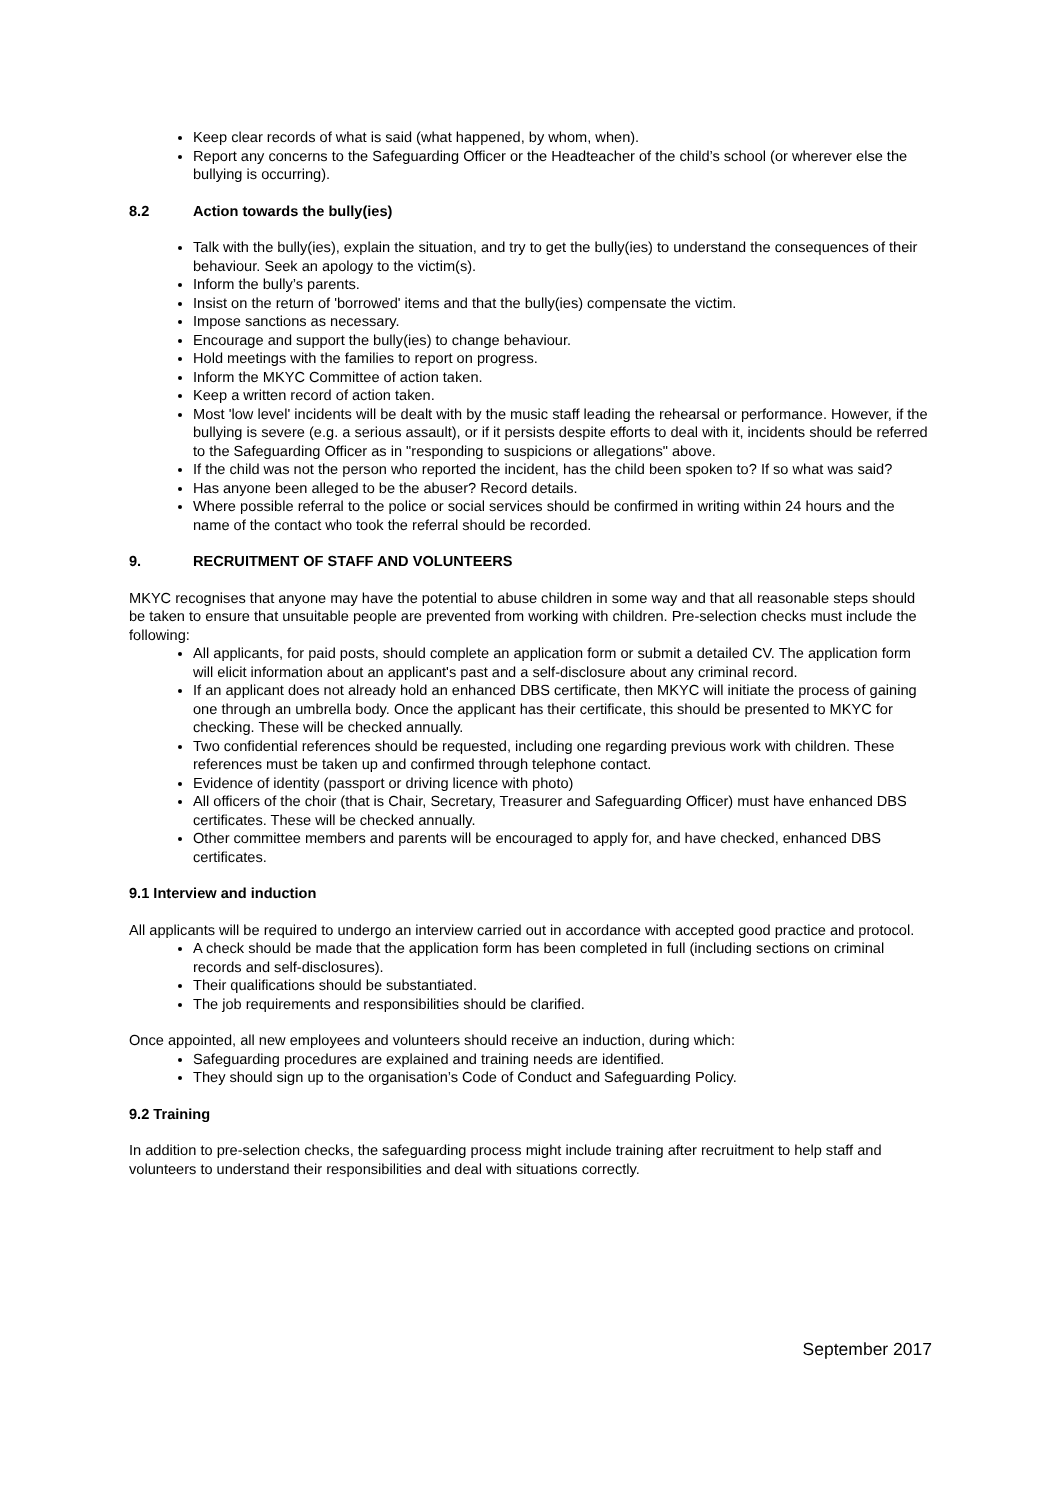Keep clear records of what is said (what happened, by whom, when).
Report any concerns to the Safeguarding Officer or the Headteacher of the child’s school (or wherever else the bullying is occurring).
8.2 Action towards the bully(ies)
Talk with the bully(ies), explain the situation, and try to get the bully(ies) to understand the consequences of their behaviour. Seek an apology to the victim(s).
Inform the bully’s parents.
Insist on the return of 'borrowed' items and that the bully(ies) compensate the victim.
Impose sanctions as necessary.
Encourage and support the bully(ies) to change behaviour.
Hold meetings with the families to report on progress.
Inform the MKYC Committee of action taken.
Keep a written record of action taken.
Most 'low level' incidents will be dealt with by the music staff leading the rehearsal or performance. However, if the bullying is severe (e.g. a serious assault), or if it persists despite efforts to deal with it, incidents should be referred to the Safeguarding Officer as in "responding to suspicions or allegations" above.
If the child was not the person who reported the incident, has the child been spoken to? If so what was said?
Has anyone been alleged to be the abuser? Record details.
Where possible referral to the police or social services should be confirmed in writing within 24 hours and the name of the contact who took the referral should be recorded.
9. RECRUITMENT OF STAFF AND VOLUNTEERS
MKYC recognises that anyone may have the potential to abuse children in some way and that all reasonable steps should be taken to ensure that unsuitable people are prevented from working with children. Pre-selection checks must include the following:
All applicants, for paid posts, should complete an application form or submit a detailed CV. The application form will elicit information about an applicant's past and a self-disclosure about any criminal record.
If an applicant does not already hold an enhanced DBS certificate, then MKYC will initiate the process of gaining one through an umbrella body. Once the applicant has their certificate, this should be presented to MKYC for checking. These will be checked annually.
Two confidential references should be requested, including one regarding previous work with children. These references must be taken up and confirmed through telephone contact.
Evidence of identity (passport or driving licence with photo)
All officers of the choir (that is Chair, Secretary, Treasurer and Safeguarding Officer) must have enhanced DBS certificates. These will be checked annually.
Other committee members and parents will be encouraged to apply for, and have checked, enhanced DBS certificates.
9.1 Interview and induction
All applicants will be required to undergo an interview carried out in accordance with accepted good practice and protocol.
A check should be made that the application form has been completed in full (including sections on criminal records and self-disclosures).
Their qualifications should be substantiated.
The job requirements and responsibilities should be clarified.
Once appointed, all new employees and volunteers should receive an induction, during which:
Safeguarding procedures are explained and training needs are identified.
They should sign up to the organisation’s Code of Conduct and Safeguarding Policy.
9.2 Training
In addition to pre-selection checks, the safeguarding process might include training after recruitment to help staff and volunteers to understand their responsibilities and deal with situations correctly.
September 2017